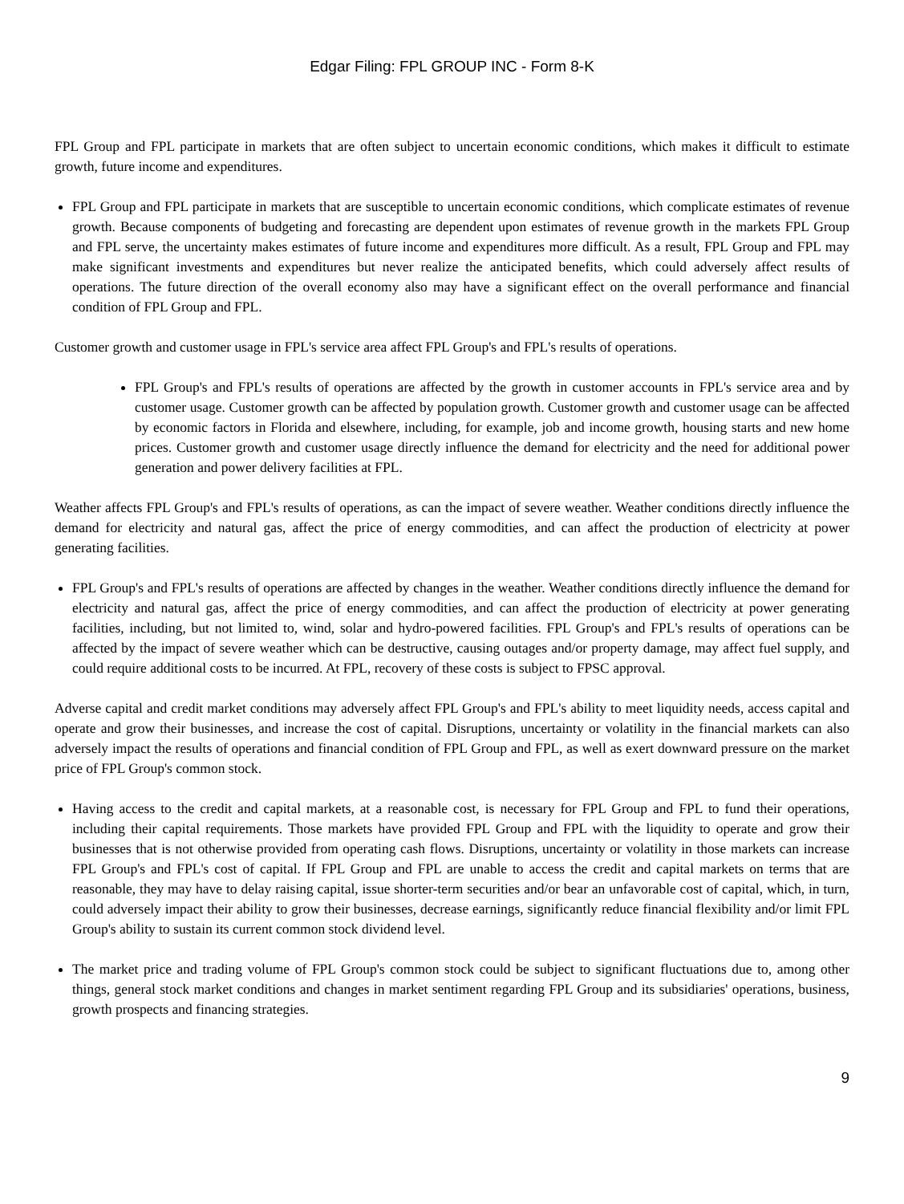Edgar Filing: FPL GROUP INC - Form 8-K
FPL Group and FPL participate in markets that are often subject to uncertain economic conditions, which makes it difficult to estimate growth, future income and expenditures.
FPL Group and FPL participate in markets that are susceptible to uncertain economic conditions, which complicate estimates of revenue growth. Because components of budgeting and forecasting are dependent upon estimates of revenue growth in the markets FPL Group and FPL serve, the uncertainty makes estimates of future income and expenditures more difficult. As a result, FPL Group and FPL may make significant investments and expenditures but never realize the anticipated benefits, which could adversely affect results of operations. The future direction of the overall economy also may have a significant effect on the overall performance and financial condition of FPL Group and FPL.
Customer growth and customer usage in FPL's service area affect FPL Group's and FPL's results of operations.
FPL Group's and FPL's results of operations are affected by the growth in customer accounts in FPL's service area and by customer usage. Customer growth can be affected by population growth. Customer growth and customer usage can be affected by economic factors in Florida and elsewhere, including, for example, job and income growth, housing starts and new home prices. Customer growth and customer usage directly influence the demand for electricity and the need for additional power generation and power delivery facilities at FPL.
Weather affects FPL Group's and FPL's results of operations, as can the impact of severe weather. Weather conditions directly influence the demand for electricity and natural gas, affect the price of energy commodities, and can affect the production of electricity at power generating facilities.
FPL Group's and FPL's results of operations are affected by changes in the weather. Weather conditions directly influence the demand for electricity and natural gas, affect the price of energy commodities, and can affect the production of electricity at power generating facilities, including, but not limited to, wind, solar and hydro-powered facilities. FPL Group's and FPL's results of operations can be affected by the impact of severe weather which can be destructive, causing outages and/or property damage, may affect fuel supply, and could require additional costs to be incurred. At FPL, recovery of these costs is subject to FPSC approval.
Adverse capital and credit market conditions may adversely affect FPL Group's and FPL's ability to meet liquidity needs, access capital and operate and grow their businesses, and increase the cost of capital. Disruptions, uncertainty or volatility in the financial markets can also adversely impact the results of operations and financial condition of FPL Group and FPL, as well as exert downward pressure on the market price of FPL Group's common stock.
Having access to the credit and capital markets, at a reasonable cost, is necessary for FPL Group and FPL to fund their operations, including their capital requirements. Those markets have provided FPL Group and FPL with the liquidity to operate and grow their businesses that is not otherwise provided from operating cash flows. Disruptions, uncertainty or volatility in those markets can increase FPL Group's and FPL's cost of capital. If FPL Group and FPL are unable to access the credit and capital markets on terms that are reasonable, they may have to delay raising capital, issue shorter-term securities and/or bear an unfavorable cost of capital, which, in turn, could adversely impact their ability to grow their businesses, decrease earnings, significantly reduce financial flexibility and/or limit FPL Group's ability to sustain its current common stock dividend level.
The market price and trading volume of FPL Group's common stock could be subject to significant fluctuations due to, among other things, general stock market conditions and changes in market sentiment regarding FPL Group and its subsidiaries' operations, business, growth prospects and financing strategies.
9